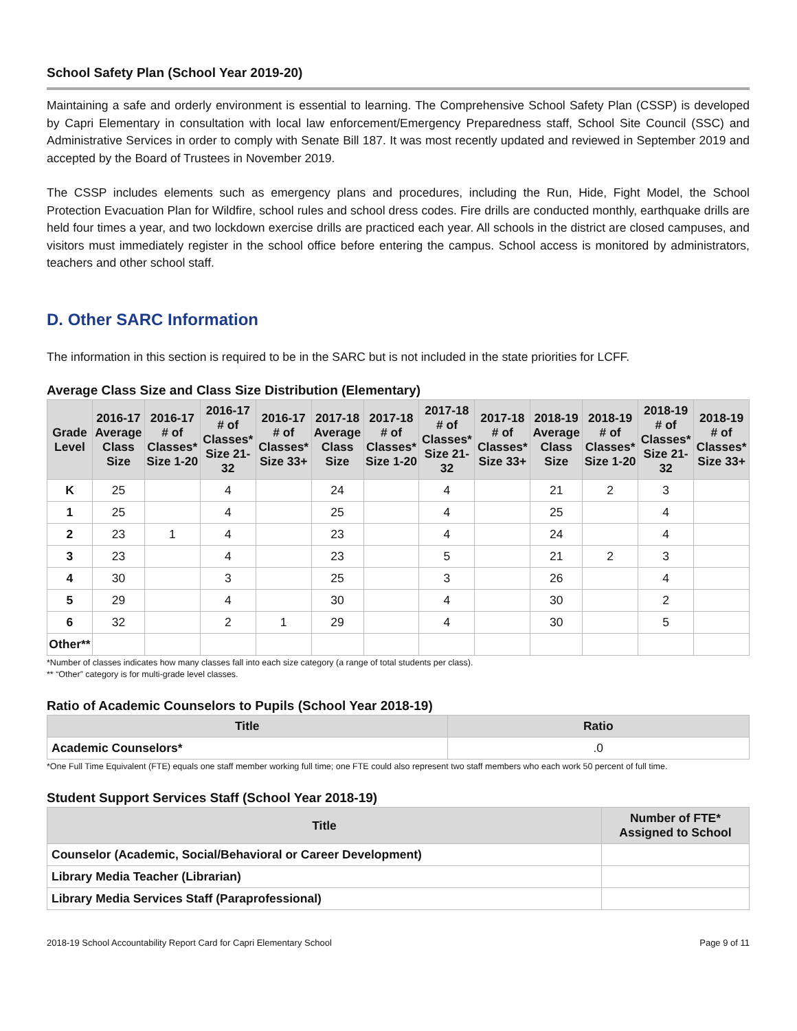School Safety Plan (School Year 2019-20)
Maintaining a safe and orderly environment is essential to learning. The Comprehensive School Safety Plan (CSSP) is developed by Capri Elementary in consultation with local law enforcement/Emergency Preparedness staff, School Site Council (SSC) and Administrative Services in order to comply with Senate Bill 187. It was most recently updated and reviewed in September 2019 and accepted by the Board of Trustees in November 2019.
The CSSP includes elements such as emergency plans and procedures, including the Run, Hide, Fight Model, the School Protection Evacuation Plan for Wildfire, school rules and school dress codes. Fire drills are conducted monthly, earthquake drills are held four times a year, and two lockdown exercise drills are practiced each year. All schools in the district are closed campuses, and visitors must immediately register in the school office before entering the campus. School access is monitored by administrators, teachers and other school staff.
D. Other SARC Information
The information in this section is required to be in the SARC but is not included in the state priorities for LCFF.
Average Class Size and Class Size Distribution (Elementary)
| Grade Level | 2016-17 Average Class Size | 2016-17 # of Classes* Size 1-20 | 2016-17 # of Classes* Size 21-32 | 2016-17 # of Classes* Size 33+ | 2017-18 Average Class Size | 2017-18 # of Classes* Size 1-20 | 2017-18 # of Classes* Size 21-32 | 2017-18 # of Classes* Size 33+ | 2018-19 Average Class Size | 2018-19 # of Classes* Size 1-20 | 2018-19 # of Classes* Size 21-32 | 2018-19 # of Classes* Size 33+ |
| --- | --- | --- | --- | --- | --- | --- | --- | --- | --- | --- | --- | --- |
| K | 25 | | 4 | | 24 | | 4 | | 21 | 2 | 3 | |
| 1 | 25 | | 4 | | 25 | | 4 | | 25 | | 4 | |
| 2 | 23 | 1 | 4 | | 23 | | 4 | | 24 | | 4 | |
| 3 | 23 | | 4 | | 23 | | 5 | | 21 | 2 | 3 | |
| 4 | 30 | | 3 | | 25 | | 3 | | 26 | | 4 | |
| 5 | 29 | | 4 | | 30 | | 4 | | 30 | | 2 | |
| 6 | 32 | | 2 | 1 | 29 | | 4 | | 30 | | 5 | |
| Other** | | | | | | | | | | | | |
*Number of classes indicates how many classes fall into each size category (a range of total students per class).
** “Other” category is for multi-grade level classes.
Ratio of Academic Counselors to Pupils (School Year 2018-19)
| Title | Ratio |
| --- | --- |
| Academic Counselors* | .0 |
*One Full Time Equivalent (FTE) equals one staff member working full time; one FTE could also represent two staff members who each work 50 percent of full time.
Student Support Services Staff (School Year 2018-19)
| Title | Number of FTE* Assigned to School |
| --- | --- |
| Counselor (Academic, Social/Behavioral or Career Development) | |
| Library Media Teacher (Librarian) | |
| Library Media Services Staff (Paraprofessional) | |
2018-19 School Accountability Report Card for Capri Elementary School Page 9 of 11